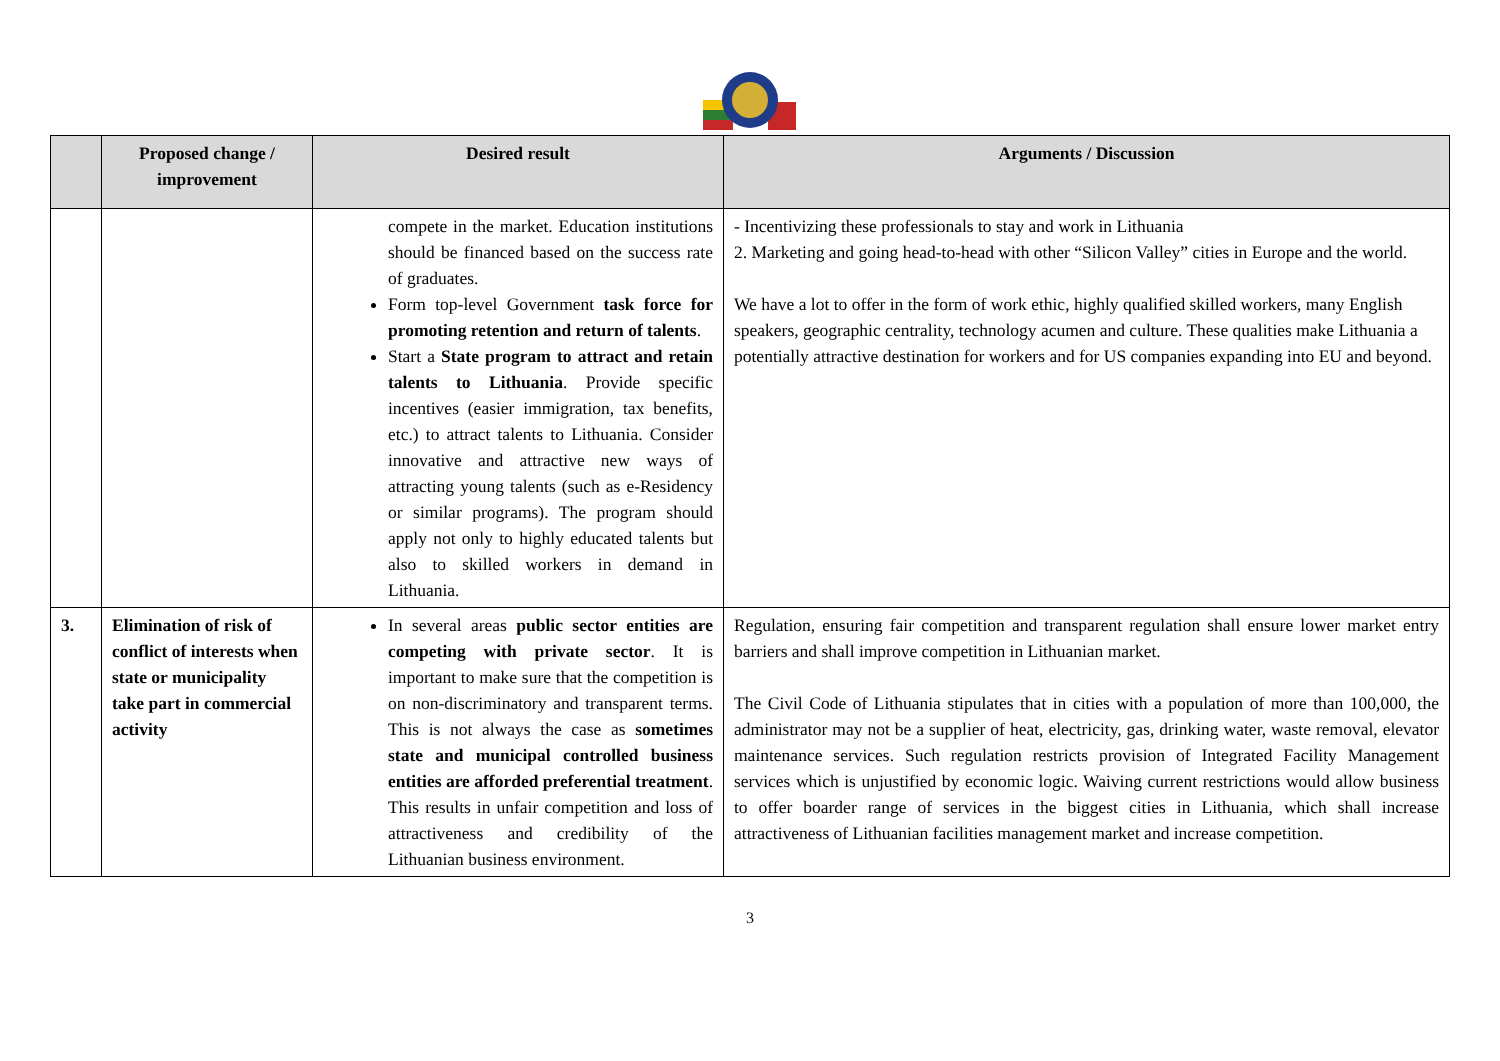| | Proposed change / improvement | Desired result | Arguments / Discussion |
| --- | --- | --- | --- |
| | | compete in the market. Education institutions should be financed based on the success rate of graduates. Form top-level Government task force for promoting retention and return of talents . Start a State program to attract and retain talents to Lithuania . Provide specific incentives (easier immigration, tax benefits, etc.) to attract talents to Lithuania. Consider innovative and attractive new ways of attracting young talents (such as e-Residency or similar programs). The program should apply not only to highly educated talents but also to skilled workers in demand in Lithuania. | - Incentivizing these professionals to stay and work in Lithuania 2. Marketing and going head-to-head with other “Silicon Valley” cities in Europe and the world. We have a lot to offer in the form of work ethic, highly qualified skilled workers, many English speakers, geographic centrality, technology acumen and culture. These qualities make Lithuania a potentially attractive destination for workers and for US companies expanding into EU and beyond. |
| 3. | Elimination of risk of conflict of interests when state or municipality take part in commercial activity | In several areas public sector entities are competing with private sector . It is important to make sure that the competition is on non-discriminatory and transparent terms. This is not always the case as sometimes state and municipal controlled business entities are afforded preferential treatment . This results in unfair competition and loss of attractiveness and credibility of the Lithuanian business environment. | Regulation, ensuring fair competition and transparent regulation shall ensure lower market entry barriers and shall improve competition in Lithuanian market. The Civil Code of Lithuania stipulates that in cities with a population of more than 100,000, the administrator may not be a supplier of heat, electricity, gas, drinking water, waste removal, elevator maintenance services. Such regulation restricts provision of Integrated Facility Management services which is unjustified by economic logic. Waiving current restrictions would allow business to offer boarder range of services in the biggest cities in Lithuania, which shall increase attractiveness of Lithuanian facilities management market and increase competition. |
3